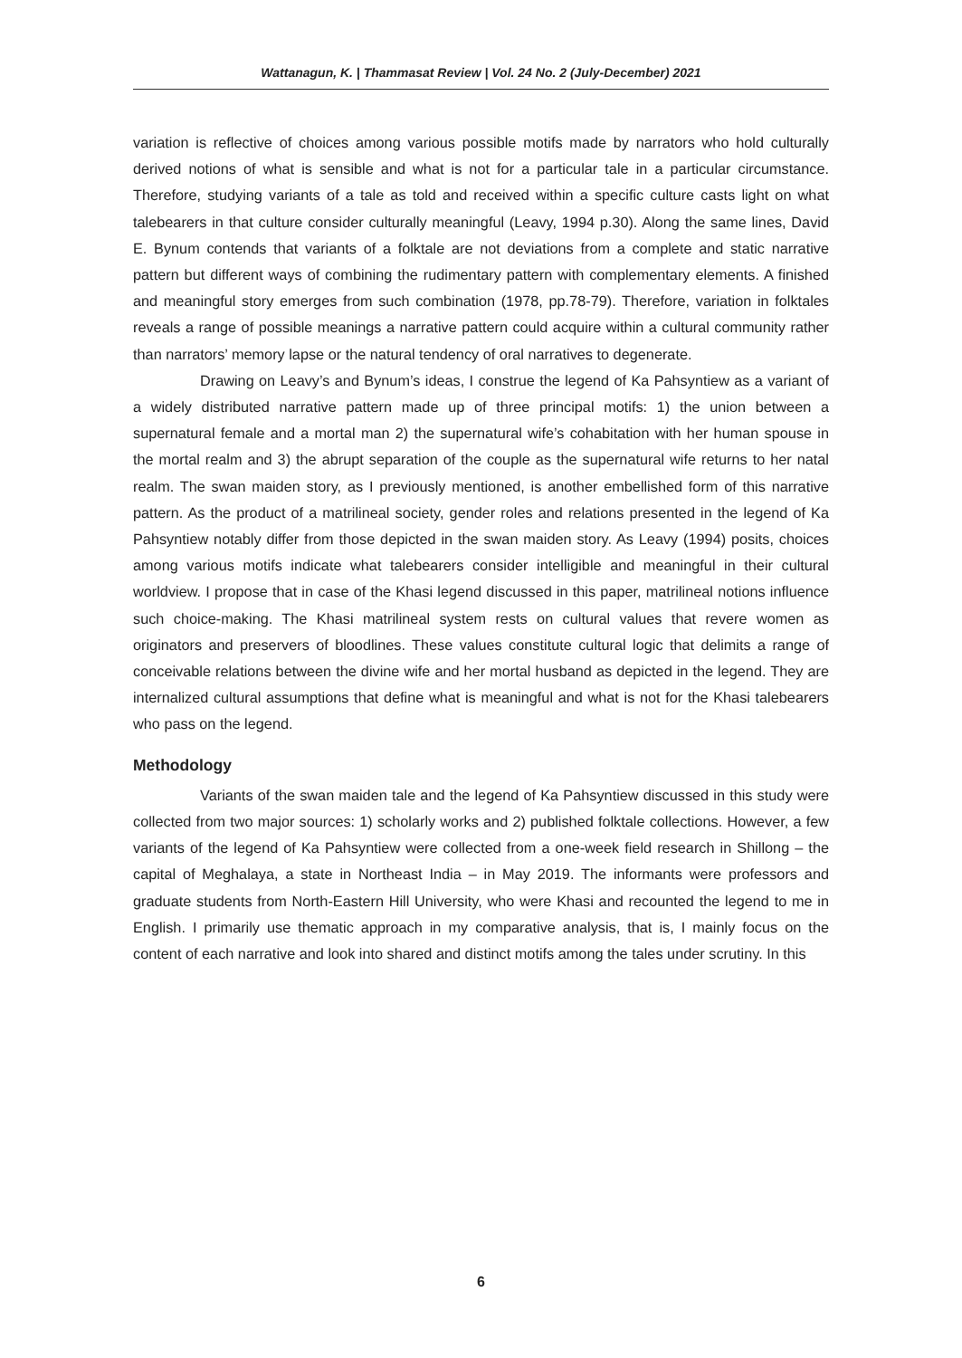Wattanagun, K. | Thammasat Review | Vol. 24 No. 2 (July-December) 2021
variation is reflective of choices among various possible motifs made by narrators who hold culturally derived notions of what is sensible and what is not for a particular tale in a particular circumstance. Therefore, studying variants of a tale as told and received within a specific culture casts light on what talebearers in that culture consider culturally meaningful (Leavy, 1994 p.30). Along the same lines, David E. Bynum contends that variants of a folktale are not deviations from a complete and static narrative pattern but different ways of combining the rudimentary pattern with complementary elements. A finished and meaningful story emerges from such combination (1978, pp.78-79). Therefore, variation in folktales reveals a range of possible meanings a narrative pattern could acquire within a cultural community rather than narrators’ memory lapse or the natural tendency of oral narratives to degenerate.
Drawing on Leavy’s and Bynum’s ideas, I construe the legend of Ka Pahsyntiew as a variant of a widely distributed narrative pattern made up of three principal motifs: 1) the union between a supernatural female and a mortal man 2) the supernatural wife’s cohabitation with her human spouse in the mortal realm and 3) the abrupt separation of the couple as the supernatural wife returns to her natal realm. The swan maiden story, as I previously mentioned, is another embellished form of this narrative pattern. As the product of a matrilineal society, gender roles and relations presented in the legend of Ka Pahsyntiew notably differ from those depicted in the swan maiden story. As Leavy (1994) posits, choices among various motifs indicate what talebearers consider intelligible and meaningful in their cultural worldview. I propose that in case of the Khasi legend discussed in this paper, matrilineal notions influence such choice-making. The Khasi matrilineal system rests on cultural values that revere women as originators and preservers of bloodlines. These values constitute cultural logic that delimits a range of conceivable relations between the divine wife and her mortal husband as depicted in the legend. They are internalized cultural assumptions that define what is meaningful and what is not for the Khasi talebearers who pass on the legend.
Methodology
Variants of the swan maiden tale and the legend of Ka Pahsyntiew discussed in this study were collected from two major sources: 1) scholarly works and 2) published folktale collections. However, a few variants of the legend of Ka Pahsyntiew were collected from a one-week field research in Shillong – the capital of Meghalaya, a state in Northeast India – in May 2019. The informants were professors and graduate students from North-Eastern Hill University, who were Khasi and recounted the legend to me in English. I primarily use thematic approach in my comparative analysis, that is, I mainly focus on the content of each narrative and look into shared and distinct motifs among the tales under scrutiny. In this
6